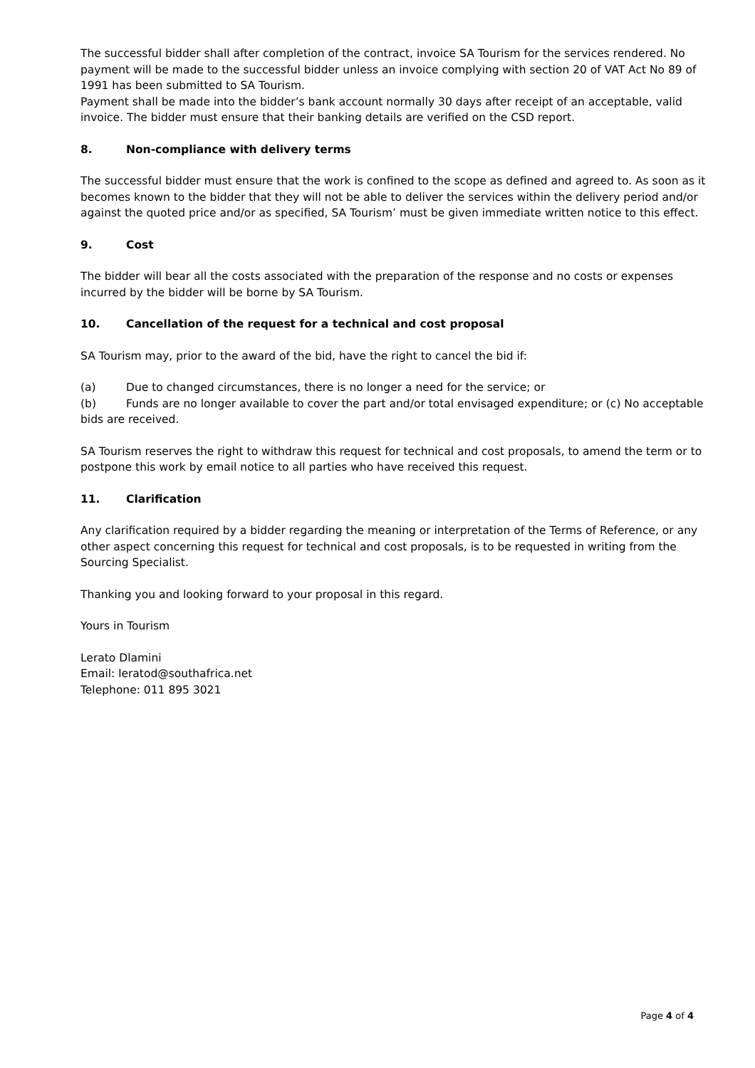The successful bidder shall after completion of the contract, invoice SA Tourism for the services rendered. No payment will be made to the successful bidder unless an invoice complying with section 20 of VAT Act No 89 of 1991 has been submitted to SA Tourism.
Payment shall be made into the bidder’s bank account normally 30 days after receipt of an acceptable, valid invoice. The bidder must ensure that their banking details are verified on the CSD report.
8. Non-compliance with delivery terms
The successful bidder must ensure that the work is confined to the scope as defined and agreed to. As soon as it becomes known to the bidder that they will not be able to deliver the services within the delivery period and/or against the quoted price and/or as specified, SA Tourism’ must be given immediate written notice to this effect.
9. Cost
The bidder will bear all the costs associated with the preparation of the response and no costs or expenses incurred by the bidder will be borne by SA Tourism.
10. Cancellation of the request for a technical and cost proposal
SA Tourism may, prior to the award of the bid, have the right to cancel the bid if:
(a) Due to changed circumstances, there is no longer a need for the service; or
(b) Funds are no longer available to cover the part and/or total envisaged expenditure; or (c) No acceptable bids are received.
SA Tourism reserves the right to withdraw this request for technical and cost proposals, to amend the term or to postpone this work by email notice to all parties who have received this request.
11. Clarification
Any clarification required by a bidder regarding the meaning or interpretation of the Terms of Reference, or any other aspect concerning this request for technical and cost proposals, is to be requested in writing from the Sourcing Specialist.
Thanking you and looking forward to your proposal in this regard.
Yours in Tourism
Lerato Dlamini
Email: leratod@southafrica.net
Telephone: 011 895 3021
Page 4 of 4